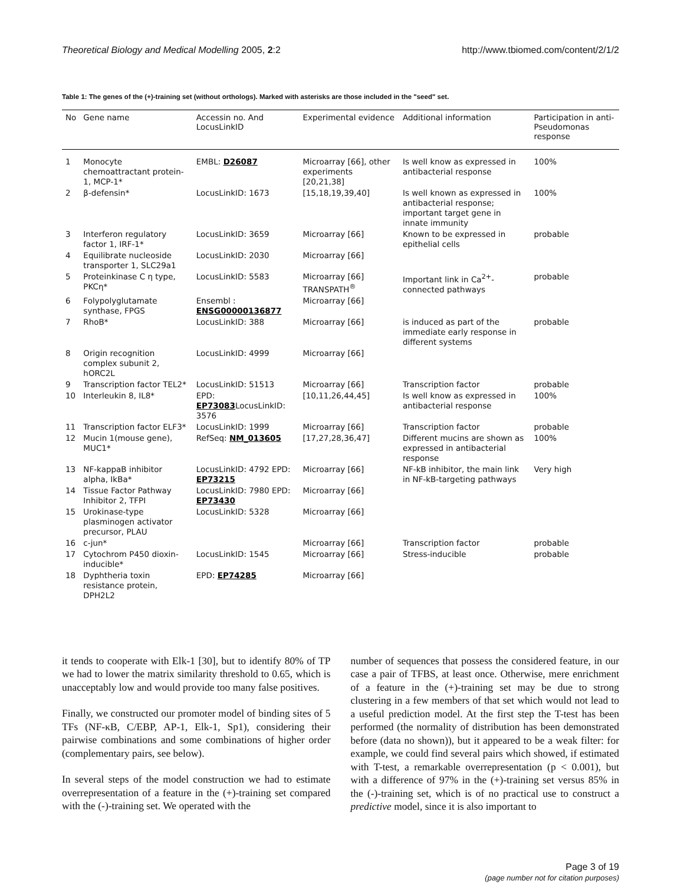Theoretical Biology and Medical Modelling 2005, 2:2 http://www.tbiomed.com/content/2/1/2
Table 1: The genes of the (+)-training set (without orthologs). Marked with asterisks are those included in the "seed" set.
| No | Gene name | Accessin no. And LocusLinkID | Experimental evidence | Additional information | Participation in anti-Pseudomonas response |
| --- | --- | --- | --- | --- | --- |
| 1 | Monocyte chemoattractant protein-1, MCP-1* | EMBL: D26087 | Microarray [66], other experiments [20,21,38] | Is well know as expressed in antibacterial response | 100% |
| 2 | β-defensin* | LocusLinkID: 1673 | [15,18,19,39,40] | Is well known as expressed in antibacterial response; important target gene in innate immunity | 100% |
| 3 | Interferon regulatory factor 1, IRF-1* | LocusLinkID: 3659 | Microarray [66] | Known to be expressed in epithelial cells | probable |
| 4 | Equilibrate nucleoside transporter 1, SLC29a1 | LocusLinkID: 2030 | Microarray [66] | | |
| 5 | Proteinkinase C η type, PKCη* | LocusLinkID: 5583 | Microarray [66] TRANSPATH<sup>®</sup> | Important link in Ca<sup>2+</sup>-connected pathways | probable |
| 6 | Folypolyglutamate synthase, FPGS | Ensembl : ENSG00000136877 | Microarray [66] | | |
| 7 | RhoB* | LocusLinkID: 388 | Microarray [66] | is induced as part of the immediate early response in different systems | probable |
| 8 | Origin recognition complex subunit 2, hORC2L | LocusLinkID: 4999 | Microarray [66] | | |
| 9 | Transcription factor TEL2* | LocusLinkID: 51513 | Microarray [66] | Transcription factor | probable |
| 10 | Interleukin 8, IL8* | EPD: EP73083 LocusLinkID: 3576 | [10,11,26,44,45] | Is well know as expressed in antibacterial response | 100% |
| 11 | Transcription factor ELF3* | LocusLinkID: 1999 | Microarray [66] | Transcription factor | probable |
| 12 | Mucin 1(mouse gene), MUC1* | RefSeq: NM_013605 | [17,27,28,36,47] | Different mucins are shown as expressed in antibacterial response | 100% |
| 13 | NF-kappaB inhibitor alpha, IkBa* | LocusLinkID: 4792 EPD: EP73215 | Microarray [66] | NF-kB inhibitor, the main link in NF-kB-targeting pathways | Very high |
| 14 | Tissue Factor Pathway Inhibitor 2, TFPI | LocusLinkID: 7980 EPD: EP73430 | Microarray [66] | | |
| 15 | Urokinase-type plasminogen activator precursor, PLAU | LocusLinkID: 5328 | Microarray [66] | | |
| 16 | c-jun* | | Microarray [66] | Transcription factor | probable |
| 17 | Cytochrom P450 dioxin-inducible* | LocusLinkID: 1545 | Microarray [66] | Stress-inducible | probable |
| 18 | Dyphtheria toxin resistance protein, DPH2L2 | EPD: EP74285 | Microarray [66] | | |
it tends to cooperate with Elk-1 [30], but to identify 80% of TP we had to lower the matrix similarity threshold to 0.65, which is unacceptably low and would provide too many false positives.
Finally, we constructed our promoter model of binding sites of 5 TFs (NF-κB, C/EBP, AP-1, Elk-1, Sp1), considering their pairwise combinations and some combinations of higher order (complementary pairs, see below).
In several steps of the model construction we had to estimate overrepresentation of a feature in the (+)-training set compared with the (-)-training set. We operated with the
number of sequences that possess the considered feature, in our case a pair of TFBS, at least once. Otherwise, mere enrichment of a feature in the (+)-training set may be due to strong clustering in a few members of that set which would not lead to a useful prediction model. At the first step the T-test has been performed (the normality of distribution has been demonstrated before (data no shown)), but it appeared to be a weak filter: for example, we could find several pairs which showed, if estimated with T-test, a remarkable overrepresentation (p < 0.001), but with a difference of 97% in the (+)-training set versus 85% in the (-)-training set, which is of no practical use to construct a predictive model, since it is also important to
Page 3 of 19
(page number not for citation purposes)